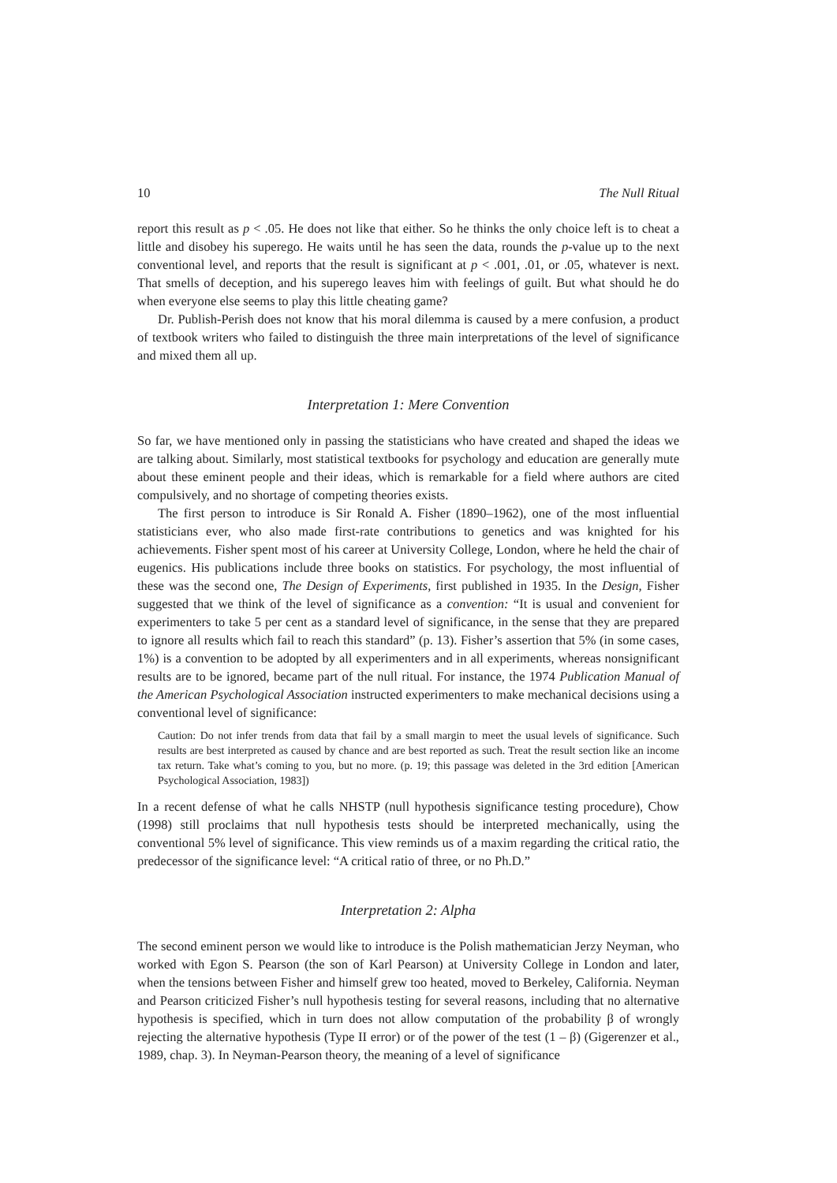10 The Null Ritual
report this result as p < .05. He does not like that either. So he thinks the only choice left is to cheat a little and disobey his superego. He waits until he has seen the data, rounds the p-value up to the next conventional level, and reports that the result is significant at p < .001, .01, or .05, whatever is next. That smells of deception, and his superego leaves him with feelings of guilt. But what should he do when everyone else seems to play this little cheating game?
Dr. Publish-Perish does not know that his moral dilemma is caused by a mere confusion, a product of textbook writers who failed to distinguish the three main interpretations of the level of significance and mixed them all up.
Interpretation 1: Mere Convention
So far, we have mentioned only in passing the statisticians who have created and shaped the ideas we are talking about. Similarly, most statistical textbooks for psychology and education are generally mute about these eminent people and their ideas, which is remarkable for a field where authors are cited compulsively, and no shortage of competing theories exists.
The first person to introduce is Sir Ronald A. Fisher (1890–1962), one of the most influential statisticians ever, who also made first-rate contributions to genetics and was knighted for his achievements. Fisher spent most of his career at University College, London, where he held the chair of eugenics. His publications include three books on statistics. For psychology, the most influential of these was the second one, The Design of Experiments, first published in 1935. In the Design, Fisher suggested that we think of the level of significance as a convention: “It is usual and convenient for experimenters to take 5 per cent as a standard level of significance, in the sense that they are prepared to ignore all results which fail to reach this standard” (p. 13). Fisher’s assertion that 5% (in some cases, 1%) is a convention to be adopted by all experimenters and in all experiments, whereas nonsignificant results are to be ignored, became part of the null ritual. For instance, the 1974 Publication Manual of the American Psychological Association instructed experimenters to make mechanical decisions using a conventional level of significance:
Caution: Do not infer trends from data that fail by a small margin to meet the usual levels of significance. Such results are best interpreted as caused by chance and are best reported as such. Treat the result section like an income tax return. Take what’s coming to you, but no more. (p. 19; this passage was deleted in the 3rd edition [American Psychological Association, 1983])
In a recent defense of what he calls NHSTP (null hypothesis significance testing procedure), Chow (1998) still proclaims that null hypothesis tests should be interpreted mechanically, using the conventional 5% level of significance. This view reminds us of a maxim regarding the critical ratio, the predecessor of the significance level: “A critical ratio of three, or no Ph.D.”
Interpretation 2: Alpha
The second eminent person we would like to introduce is the Polish mathematician Jerzy Neyman, who worked with Egon S. Pearson (the son of Karl Pearson) at University College in London and later, when the tensions between Fisher and himself grew too heated, moved to Berkeley, California. Neyman and Pearson criticized Fisher’s null hypothesis testing for several reasons, including that no alternative hypothesis is specified, which in turn does not allow computation of the probability β of wrongly rejecting the alternative hypothesis (Type II error) or of the power of the test (1 – β) (Gigerenzer et al., 1989, chap. 3). In Neyman-Pearson theory, the meaning of a level of significance